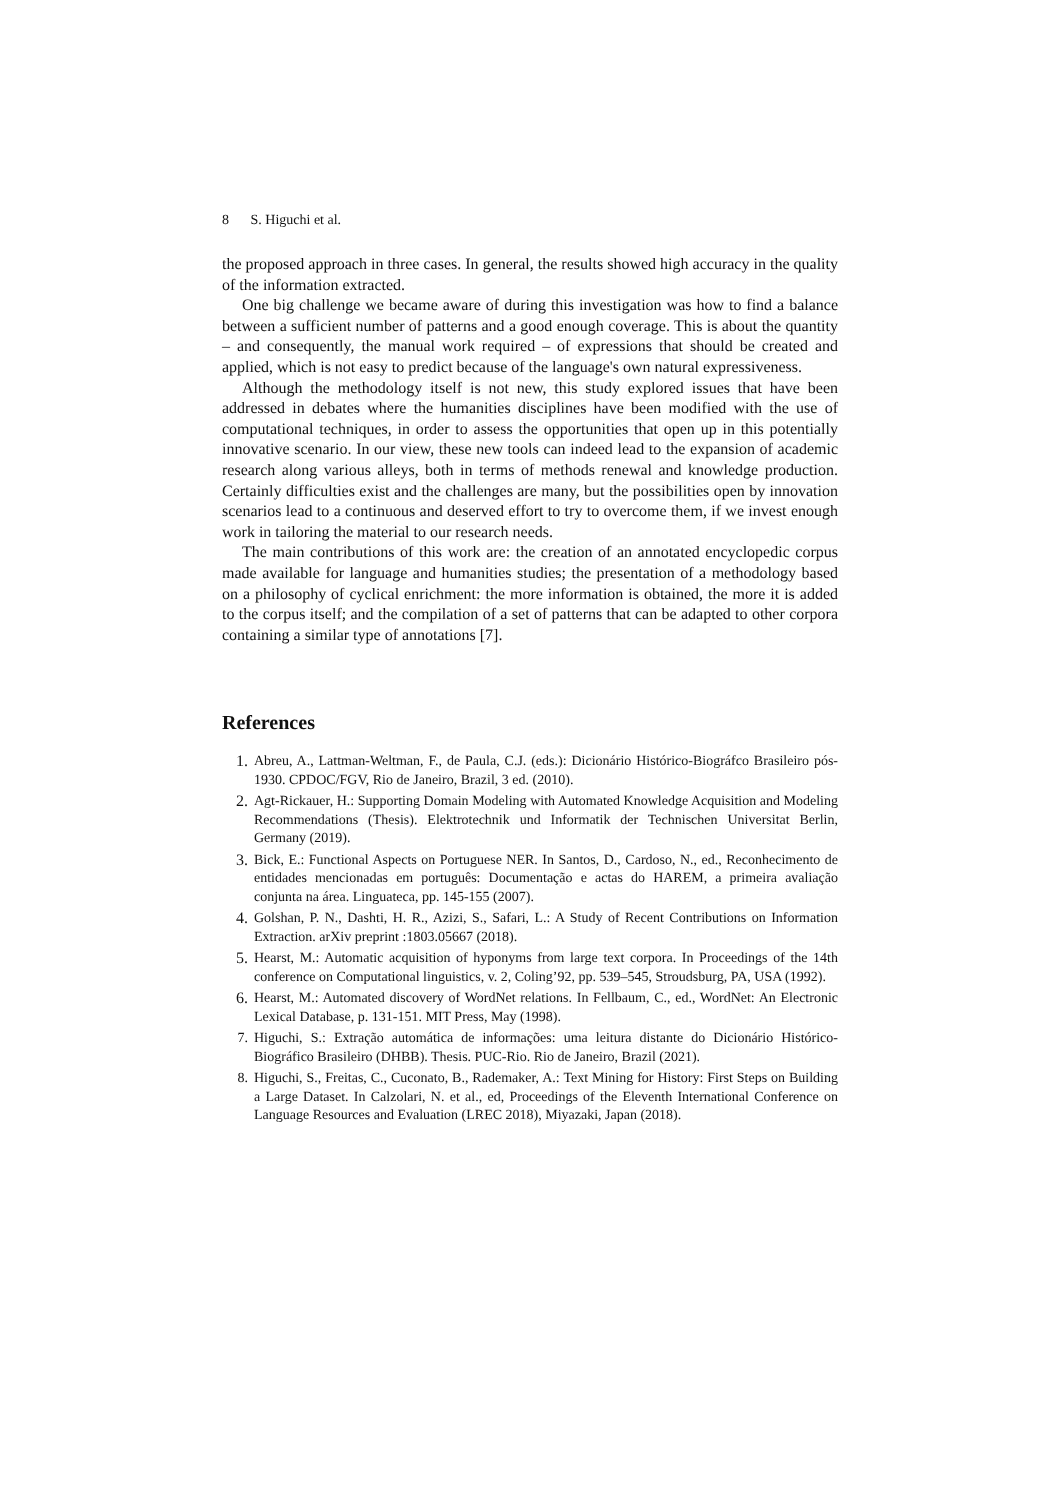8 S. Higuchi et al.
the proposed approach in three cases. In general, the results showed high accuracy in the quality of the information extracted.
One big challenge we became aware of during this investigation was how to find a balance between a sufficient number of patterns and a good enough coverage. This is about the quantity – and consequently, the manual work required – of expressions that should be created and applied, which is not easy to predict because of the language's own natural expressiveness.
Although the methodology itself is not new, this study explored issues that have been addressed in debates where the humanities disciplines have been modified with the use of computational techniques, in order to assess the opportunities that open up in this potentially innovative scenario. In our view, these new tools can indeed lead to the expansion of academic research along various alleys, both in terms of methods renewal and knowledge production. Certainly difficulties exist and the challenges are many, but the possibilities open by innovation scenarios lead to a continuous and deserved effort to try to overcome them, if we invest enough work in tailoring the material to our research needs.
The main contributions of this work are: the creation of an annotated encyclopedic corpus made available for language and humanities studies; the presentation of a methodology based on a philosophy of cyclical enrichment: the more information is obtained, the more it is added to the corpus itself; and the compilation of a set of patterns that can be adapted to other corpora containing a similar type of annotations [7].
References
1. Abreu, A., Lattman-Weltman, F., de Paula, C.J. (eds.): Dicionário Histórico-Biográfco Brasileiro pós-1930. CPDOC/FGV, Rio de Janeiro, Brazil, 3 ed. (2010).
2. Agt-Rickauer, H.: Supporting Domain Modeling with Automated Knowledge Acquisition and Modeling Recommendations (Thesis). Elektrotechnik und Informatik der Technischen Universitat Berlin, Germany (2019).
3. Bick, E.: Functional Aspects on Portuguese NER. In Santos, D., Cardoso, N., ed., Reconhecimento de entidades mencionadas em português: Documentação e actas do HAREM, a primeira avaliação conjunta na área. Linguateca, pp. 145-155 (2007).
4. Golshan, P. N., Dashti, H. R., Azizi, S., Safari, L.: A Study of Recent Contributions on Information Extraction. arXiv preprint :1803.05667 (2018).
5. Hearst, M.: Automatic acquisition of hyponyms from large text corpora. In Proceedings of the 14th conference on Computational linguistics, v. 2, Coling’92, pp. 539–545, Stroudsburg, PA, USA (1992).
6. Hearst, M.: Automated discovery of WordNet relations. In Fellbaum, C., ed., WordNet: An Electronic Lexical Database, p. 131-151. MIT Press, May (1998).
7. Higuchi, S.: Extração automática de informações: uma leitura distante do Dicionário Histórico-Biográfico Brasileiro (DHBB). Thesis. PUC-Rio. Rio de Janeiro, Brazil (2021).
8. Higuchi, S., Freitas, C., Cuconato, B., Rademaker, A.: Text Mining for History: First Steps on Building a Large Dataset. In Calzolari, N. et al., ed, Proceedings of the Eleventh International Conference on Language Resources and Evaluation (LREC 2018), Miyazaki, Japan (2018).